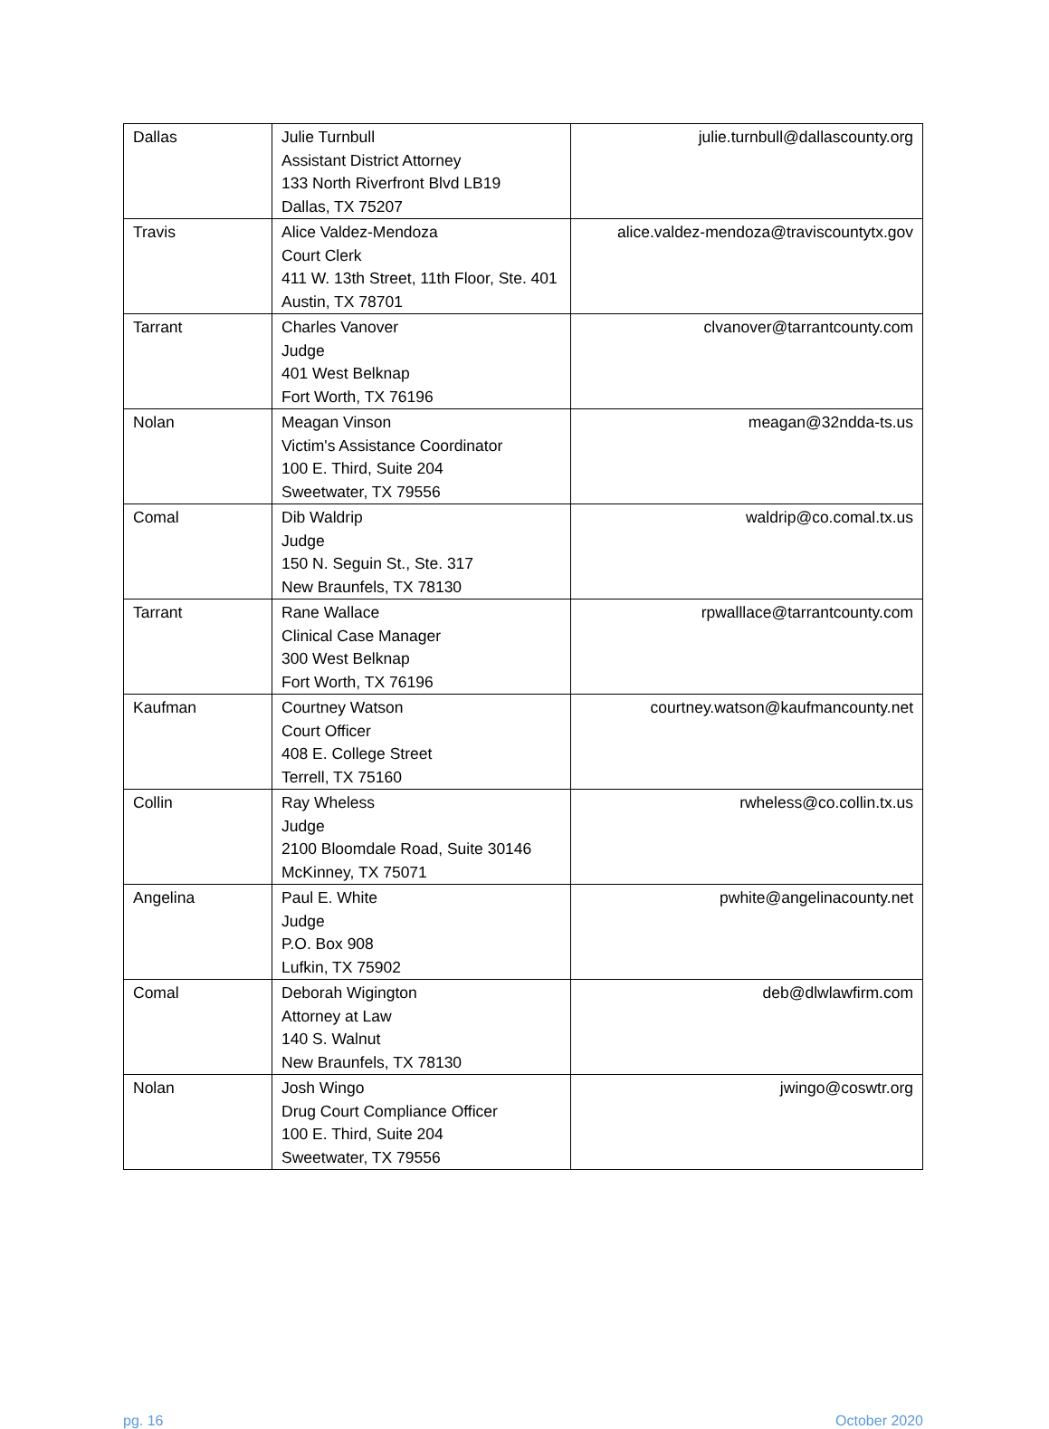| Dallas | Julie Turnbull Assistant District Attorney 133 North Riverfront Blvd LB19 Dallas, TX 75207 | julie.turnbull@dallascounty.org |
| Travis | Alice Valdez-Mendoza Court Clerk 411 W. 13th Street, 11th Floor, Ste. 401 Austin, TX 78701 | alice.valdez-mendoza@traviscountytx.gov |
| Tarrant | Charles Vanover Judge 401 West Belknap Fort Worth, TX 76196 | clvanover@tarrantcounty.com |
| Nolan | Meagan Vinson Victim's Assistance Coordinator 100 E. Third, Suite 204 Sweetwater, TX 79556 | meagan@32ndda-ts.us |
| Comal | Dib Waldrip Judge 150 N. Seguin St., Ste. 317 New Braunfels, TX 78130 | waldrip@co.comal.tx.us |
| Tarrant | Rane Wallace Clinical Case Manager 300 West Belknap Fort Worth, TX 76196 | rpwalllace@tarrantcounty.com |
| Kaufman | Courtney Watson Court Officer 408 E. College Street Terrell, TX 75160 | courtney.watson@kaufmancounty.net |
| Collin | Ray Wheless Judge 2100 Bloomdale Road, Suite 30146 McKinney, TX 75071 | rwheless@co.collin.tx.us |
| Angelina | Paul E. White Judge P.O. Box 908 Lufkin, TX 75902 | pwhite@angelinacounty.net |
| Comal | Deborah Wigington Attorney at Law 140 S. Walnut New Braunfels, TX 78130 | deb@dlwlawfirm.com |
| Nolan | Josh Wingo Drug Court Compliance Officer 100 E. Third, Suite 204 Sweetwater, TX 79556 | jwingo@coswtr.org |
pg. 16 October 2020